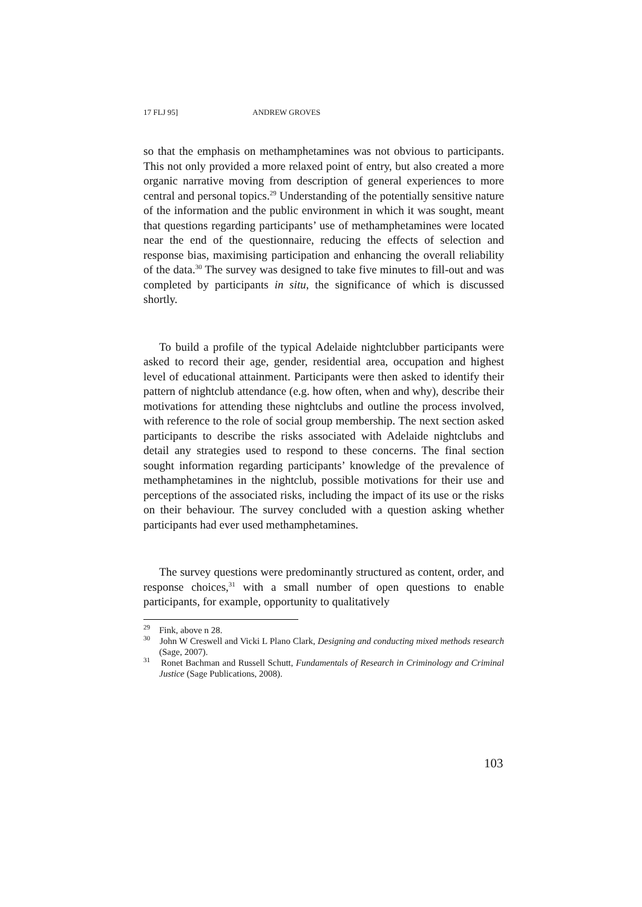17 FLJ 95] ANDREW GROVES
so that the emphasis on methamphetamines was not obvious to participants. This not only provided a more relaxed point of entry, but also created a more organic narrative moving from description of general experiences to more central and personal topics.<sup>29</sup> Understanding of the potentially sensitive nature of the information and the public environment in which it was sought, meant that questions regarding participants’ use of methamphetamines were located near the end of the questionnaire, reducing the effects of selection and response bias, maximising participation and enhancing the overall reliability of the data.<sup>30</sup> The survey was designed to take five minutes to fill-out and was completed by participants in situ, the significance of which is discussed shortly.
To build a profile of the typical Adelaide nightclubber participants were asked to record their age, gender, residential area, occupation and highest level of educational attainment. Participants were then asked to identify their pattern of nightclub attendance (e.g. how often, when and why), describe their motivations for attending these nightclubs and outline the process involved, with reference to the role of social group membership. The next section asked participants to describe the risks associated with Adelaide nightclubs and detail any strategies used to respond to these concerns. The final section sought information regarding participants’ knowledge of the prevalence of methamphetamines in the nightclub, possible motivations for their use and perceptions of the associated risks, including the impact of its use or the risks on their behaviour. The survey concluded with a question asking whether participants had ever used methamphetamines.
The survey questions were predominantly structured as content, order, and response choices,<sup>31</sup> with a small number of open questions to enable participants, for example, opportunity to qualitatively
<sup>29</sup> Fink, above n 28.
<sup>30</sup> John W Creswell and Vicki L Plano Clark, Designing and conducting mixed methods research (Sage, 2007).
<sup>31</sup> Ronet Bachman and Russell Schutt, Fundamentals of Research in Criminology and Criminal Justice (Sage Publications, 2008).
103